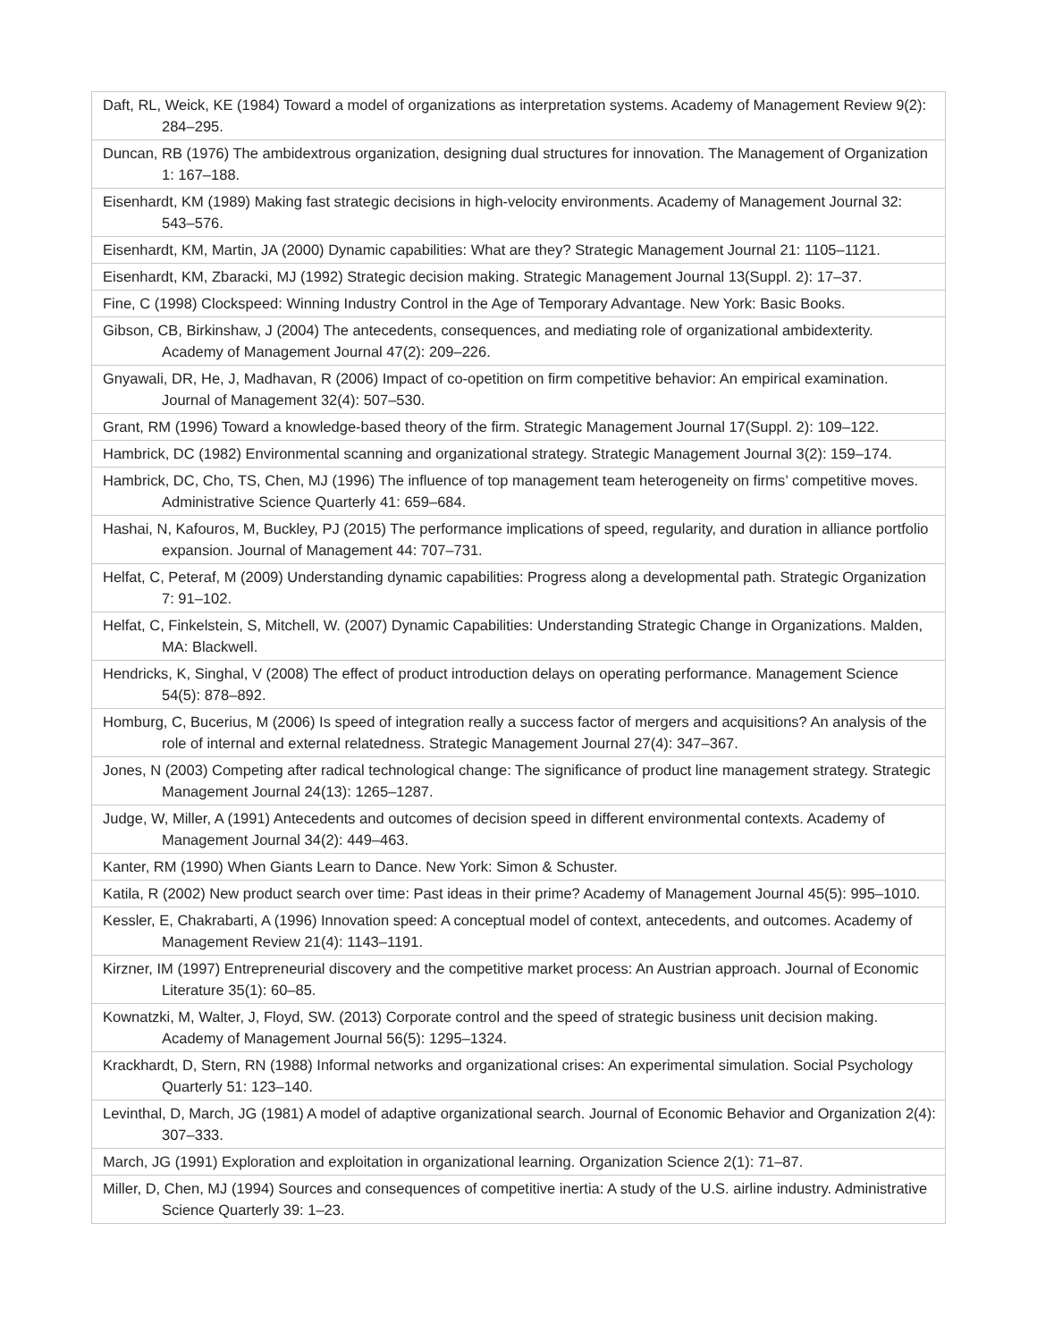| Daft, RL, Weick, KE (1984) Toward a model of organizations as interpretation systems. Academy of Management Review 9(2): 284–295. |
| Duncan, RB (1976) The ambidextrous organization, designing dual structures for innovation. The Management of Organization 1: 167–188. |
| Eisenhardt, KM (1989) Making fast strategic decisions in high-velocity environments. Academy of Management Journal 32: 543–576. |
| Eisenhardt, KM, Martin, JA (2000) Dynamic capabilities: What are they? Strategic Management Journal 21: 1105–1121. |
| Eisenhardt, KM, Zbaracki, MJ (1992) Strategic decision making. Strategic Management Journal 13(Suppl. 2): 17–37. |
| Fine, C (1998) Clockspeed: Winning Industry Control in the Age of Temporary Advantage. New York: Basic Books. |
| Gibson, CB, Birkinshaw, J (2004) The antecedents, consequences, and mediating role of organizational ambidexterity. Academy of Management Journal 47(2): 209–226. |
| Gnyawali, DR, He, J, Madhavan, R (2006) Impact of co-opetition on firm competitive behavior: An empirical examination. Journal of Management 32(4): 507–530. |
| Grant, RM (1996) Toward a knowledge-based theory of the firm. Strategic Management Journal 17(Suppl. 2): 109–122. |
| Hambrick, DC (1982) Environmental scanning and organizational strategy. Strategic Management Journal 3(2): 159–174. |
| Hambrick, DC, Cho, TS, Chen, MJ (1996) The influence of top management team heterogeneity on firms’ competitive moves. Administrative Science Quarterly 41: 659–684. |
| Hashai, N, Kafouros, M, Buckley, PJ (2015) The performance implications of speed, regularity, and duration in alliance portfolio expansion. Journal of Management 44: 707–731. |
| Helfat, C, Peteraf, M (2009) Understanding dynamic capabilities: Progress along a developmental path. Strategic Organization 7: 91–102. |
| Helfat, C, Finkelstein, S, Mitchell, W. (2007) Dynamic Capabilities: Understanding Strategic Change in Organizations. Malden, MA: Blackwell. |
| Hendricks, K, Singhal, V (2008) The effect of product introduction delays on operating performance. Management Science 54(5): 878–892. |
| Homburg, C, Bucerius, M (2006) Is speed of integration really a success factor of mergers and acquisitions? An analysis of the role of internal and external relatedness. Strategic Management Journal 27(4): 347–367. |
| Jones, N (2003) Competing after radical technological change: The significance of product line management strategy. Strategic Management Journal 24(13): 1265–1287. |
| Judge, W, Miller, A (1991) Antecedents and outcomes of decision speed in different environmental contexts. Academy of Management Journal 34(2): 449–463. |
| Kanter, RM (1990) When Giants Learn to Dance. New York: Simon & Schuster. |
| Katila, R (2002) New product search over time: Past ideas in their prime? Academy of Management Journal 45(5): 995–1010. |
| Kessler, E, Chakrabarti, A (1996) Innovation speed: A conceptual model of context, antecedents, and outcomes. Academy of Management Review 21(4): 1143–1191. |
| Kirzner, IM (1997) Entrepreneurial discovery and the competitive market process: An Austrian approach. Journal of Economic Literature 35(1): 60–85. |
| Kownatzki, M, Walter, J, Floyd, SW. (2013) Corporate control and the speed of strategic business unit decision making. Academy of Management Journal 56(5): 1295–1324. |
| Krackhardt, D, Stern, RN (1988) Informal networks and organizational crises: An experimental simulation. Social Psychology Quarterly 51: 123–140. |
| Levinthal, D, March, JG (1981) A model of adaptive organizational search. Journal of Economic Behavior and Organization 2(4): 307–333. |
| March, JG (1991) Exploration and exploitation in organizational learning. Organization Science 2(1): 71–87. |
| Miller, D, Chen, MJ (1994) Sources and consequences of competitive inertia: A study of the U.S. airline industry. Administrative Science Quarterly 39: 1–23. |